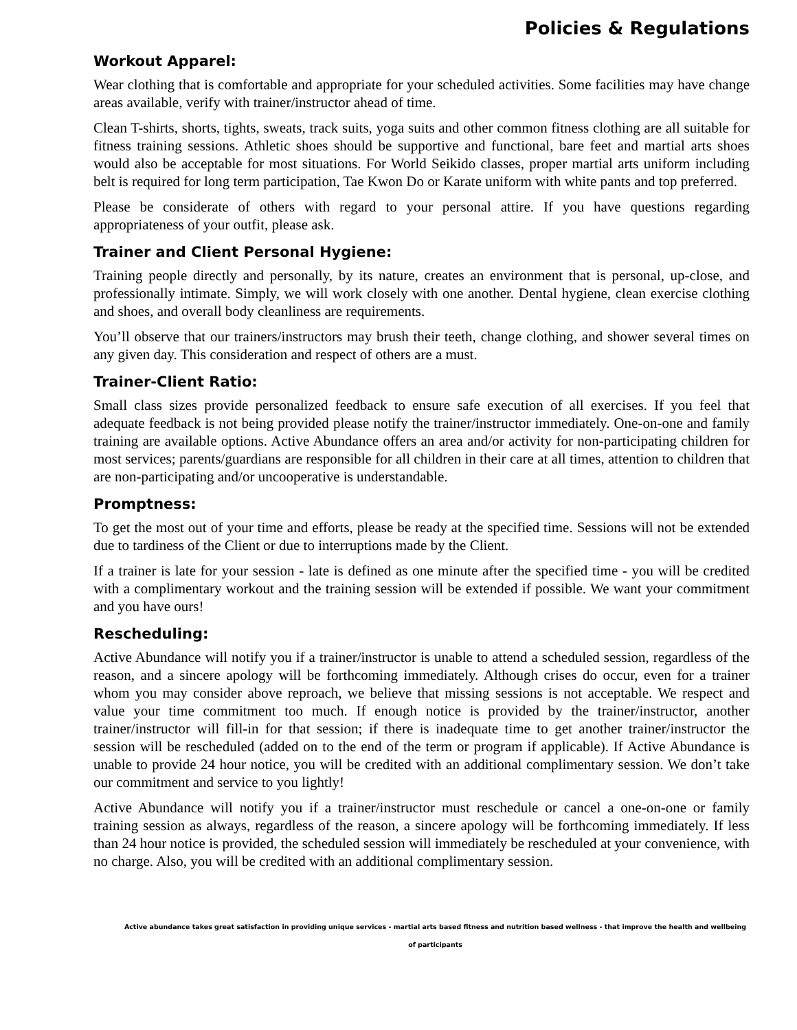Policies & Regulations
Workout Apparel:
Wear clothing that is comfortable and appropriate for your scheduled activities. Some facilities may have change areas available, verify with trainer/instructor ahead of time.
Clean T-shirts, shorts, tights, sweats, track suits, yoga suits and other common fitness clothing are all suitable for fitness training sessions. Athletic shoes should be supportive and functional, bare feet and martial arts shoes would also be acceptable for most situations. For World Seikido classes, proper martial arts uniform including belt is required for long term participation, Tae Kwon Do or Karate uniform with white pants and top preferred.
Please be considerate of others with regard to your personal attire. If you have questions regarding appropriateness of your outfit, please ask.
Trainer and Client Personal Hygiene:
Training people directly and personally, by its nature, creates an environment that is personal, up-close, and professionally intimate. Simply, we will work closely with one another. Dental hygiene, clean exercise clothing and shoes, and overall body cleanliness are requirements.
You’ll observe that our trainers/instructors may brush their teeth, change clothing, and shower several times on any given day. This consideration and respect of others are a must.
Trainer-Client Ratio:
Small class sizes provide personalized feedback to ensure safe execution of all exercises. If you feel that adequate feedback is not being provided please notify the trainer/instructor immediately. One-on-one and family training are available options. Active Abundance offers an area and/or activity for non-participating children for most services; parents/guardians are responsible for all children in their care at all times, attention to children that are non-participating and/or uncooperative is understandable.
Promptness:
To get the most out of your time and efforts, please be ready at the specified time. Sessions will not be extended due to tardiness of the Client or due to interruptions made by the Client.
If a trainer is late for your session - late is defined as one minute after the specified time - you will be credited with a complimentary workout and the training session will be extended if possible. We want your commitment and you have ours!
Rescheduling:
Active Abundance will notify you if a trainer/instructor is unable to attend a scheduled session, regardless of the reason, and a sincere apology will be forthcoming immediately. Although crises do occur, even for a trainer whom you may consider above reproach, we believe that missing sessions is not acceptable. We respect and value your time commitment too much. If enough notice is provided by the trainer/instructor, another trainer/instructor will fill-in for that session; if there is inadequate time to get another trainer/instructor the session will be rescheduled (added on to the end of the term or program if applicable). If Active Abundance is unable to provide 24 hour notice, you will be credited with an additional complimentary session. We don’t take our commitment and service to you lightly!
Active Abundance will notify you if a trainer/instructor must reschedule or cancel a one-on-one or family training session as always, regardless of the reason, a sincere apology will be forthcoming immediately. If less than 24 hour notice is provided, the scheduled session will immediately be rescheduled at your convenience, with no charge. Also, you will be credited with an additional complimentary session.
Active abundance takes great satisfaction in providing unique services - martial arts based fitness and nutrition based wellness - that improve the health and wellbeing of participants